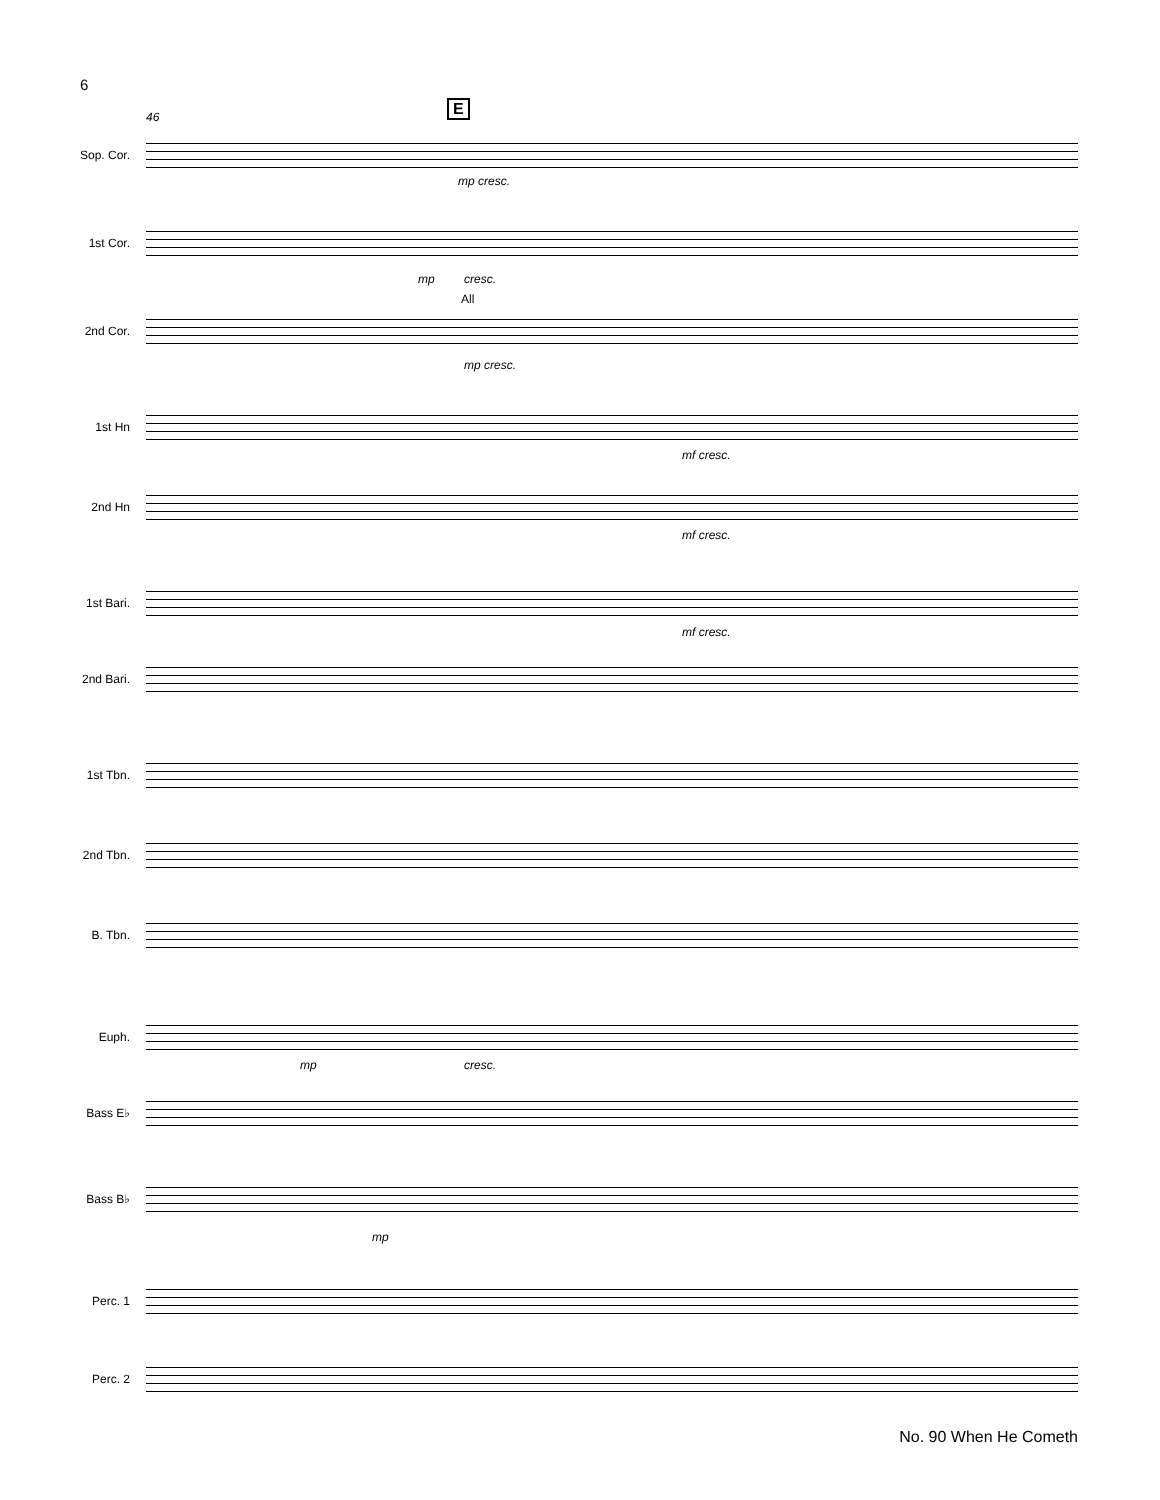6
46 E
Sop. Cor.
mp cresc.
1st Cor.
mp cresc.
All
2nd Cor.
mp cresc.
1st Hn
mf cresc.
2nd Hn
mf cresc.
1st Bari.
mf cresc.
2nd Bari.
1st Tbn.
2nd Tbn.
B. Tbn.
Euph.
mp cresc.
Bass E♭
Bass B♭
mp
Perc. 1
Perc. 2
No. 90 When He Cometh